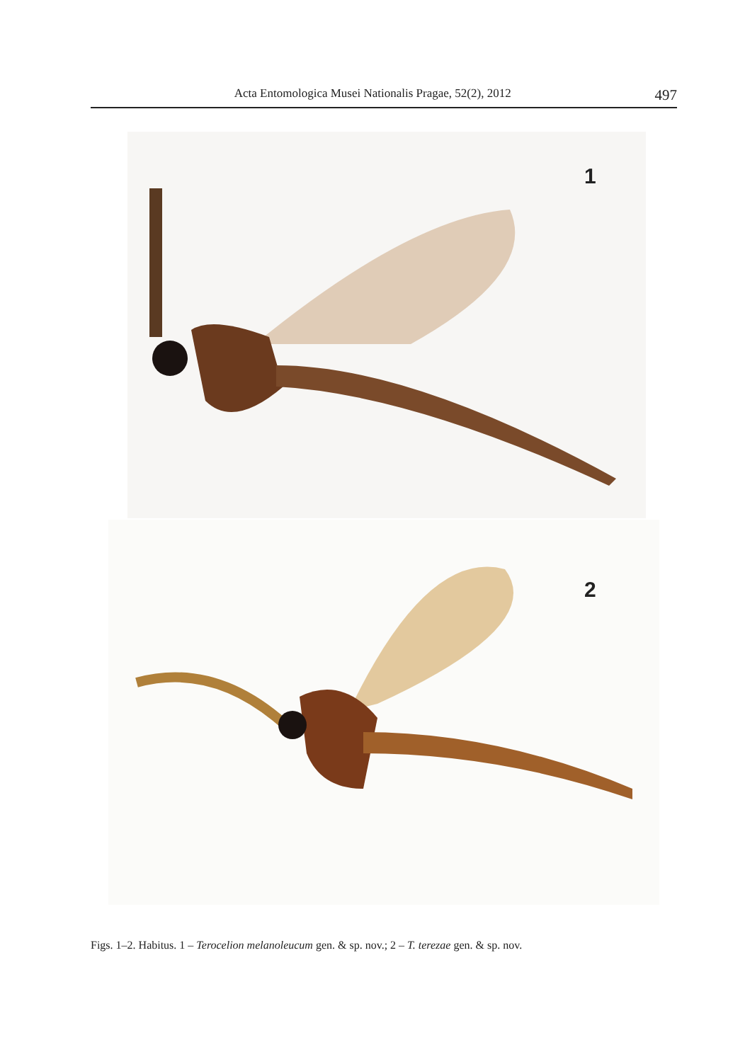Acta Entomologica Musei Nationalis Pragae, 52(2), 2012 497
1
2
Figs. 1–2. Habitus. 1 – Terocelion melanoleucum gen. & sp. nov.; 2 – T. terezae gen. & sp. nov.